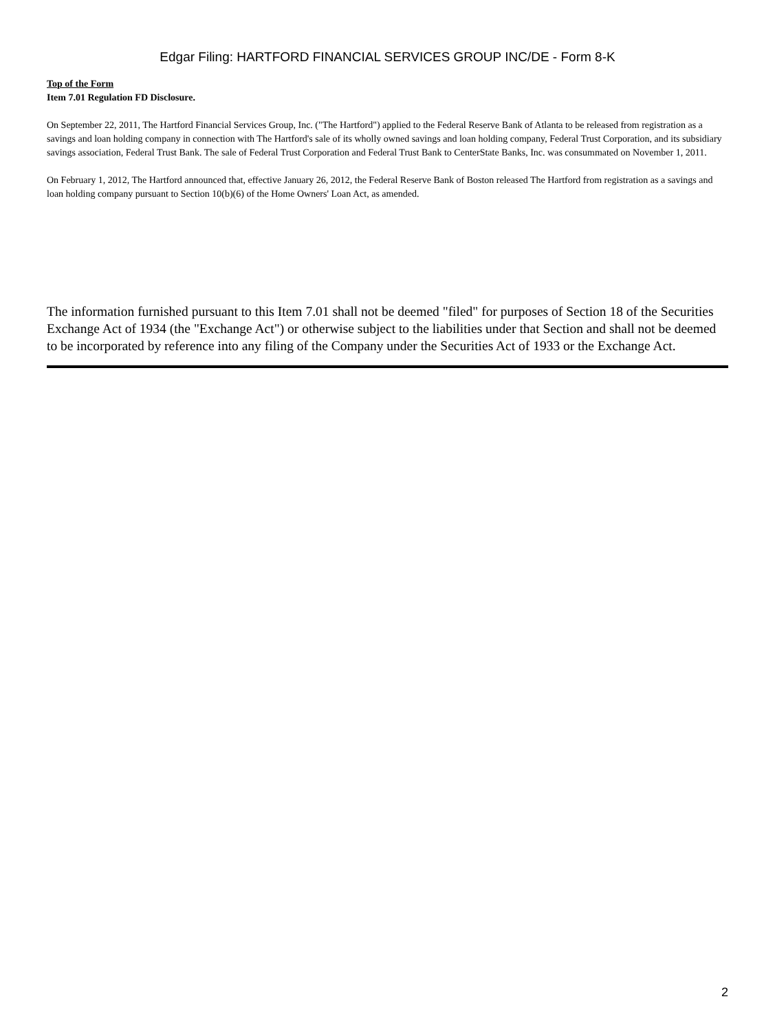Edgar Filing: HARTFORD FINANCIAL SERVICES GROUP INC/DE - Form 8-K
Top of the Form
Item 7.01 Regulation FD Disclosure.
On September 22, 2011, The Hartford Financial Services Group, Inc. ("The Hartford") applied to the Federal Reserve Bank of Atlanta to be released from registration as a savings and loan holding company in connection with The Hartford's sale of its wholly owned savings and loan holding company, Federal Trust Corporation, and its subsidiary savings association, Federal Trust Bank. The sale of Federal Trust Corporation and Federal Trust Bank to CenterState Banks, Inc. was consummated on November 1, 2011.
On February 1, 2012, The Hartford announced that, effective January 26, 2012, the Federal Reserve Bank of Boston released The Hartford from registration as a savings and loan holding company pursuant to Section 10(b)(6) of the Home Owners' Loan Act, as amended.
The information furnished pursuant to this Item 7.01 shall not be deemed "filed" for purposes of Section 18 of the Securities Exchange Act of 1934 (the "Exchange Act") or otherwise subject to the liabilities under that Section and shall not be deemed to be incorporated by reference into any filing of the Company under the Securities Act of 1933 or the Exchange Act.
2